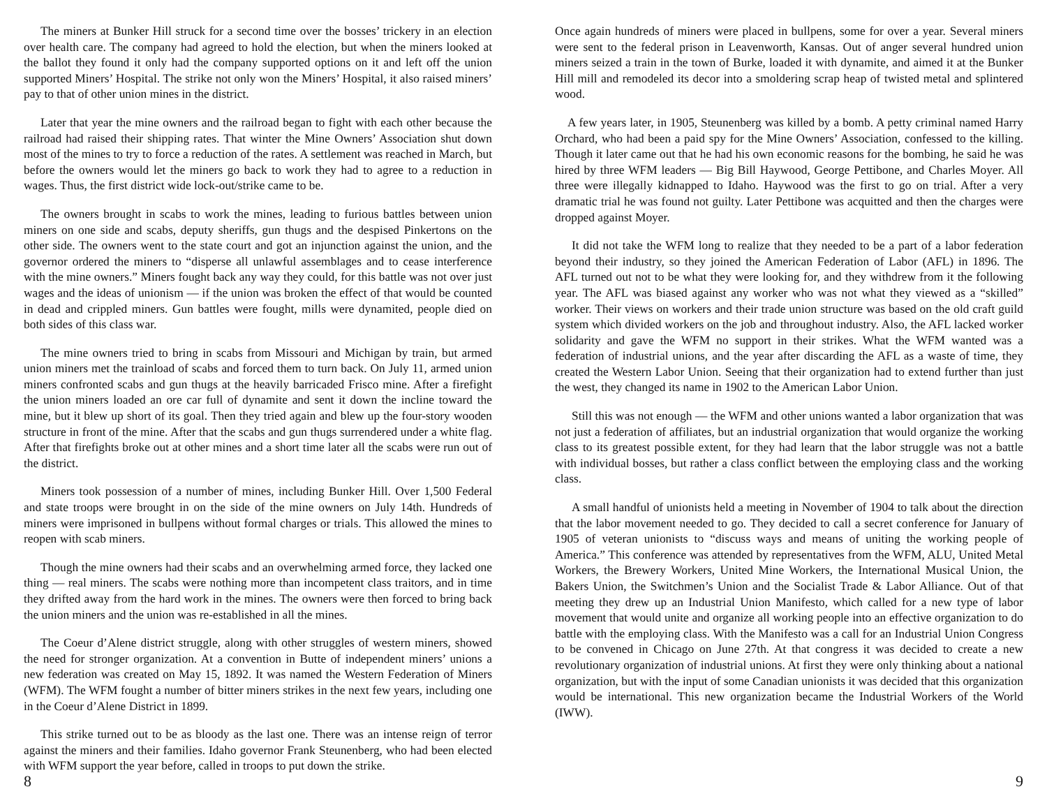The miners at Bunker Hill struck for a second time over the bosses’ trickery in an election over health care. The company had agreed to hold the election, but when the miners looked at the ballot they found it only had the company supported options on it and left off the union supported Miners’ Hospital. The strike not only won the Miners’ Hospital, it also raised miners’ pay to that of other union mines in the district.
Later that year the mine owners and the railroad began to fight with each other because the railroad had raised their shipping rates. That winter the Mine Owners’ Association shut down most of the mines to try to force a reduction of the rates. A settlement was reached in March, but before the owners would let the miners go back to work they had to agree to a reduction in wages. Thus, the first district wide lock-out/strike came to be.
The owners brought in scabs to work the mines, leading to furious battles between union miners on one side and scabs, deputy sheriffs, gun thugs and the despised Pinkertons on the other side. The owners went to the state court and got an injunction against the union, and the governor ordered the miners to “disperse all unlawful assemblages and to cease interference with the mine owners.” Miners fought back any way they could, for this battle was not over just wages and the ideas of unionism — if the union was broken the effect of that would be counted in dead and crippled miners. Gun battles were fought, mills were dynamited, people died on both sides of this class war.
The mine owners tried to bring in scabs from Missouri and Michigan by train, but armed union miners met the trainload of scabs and forced them to turn back. On July 11, armed union miners confronted scabs and gun thugs at the heavily barricaded Frisco mine. After a firefight the union miners loaded an ore car full of dynamite and sent it down the incline toward the mine, but it blew up short of its goal. Then they tried again and blew up the four-story wooden structure in front of the mine. After that the scabs and gun thugs surrendered under a white flag. After that firefights broke out at other mines and a short time later all the scabs were run out of the district.
Miners took possession of a number of mines, including Bunker Hill. Over 1,500 Federal and state troops were brought in on the side of the mine owners on July 14th. Hundreds of miners were imprisoned in bullpens without formal charges or trials. This allowed the mines to reopen with scab miners.
Though the mine owners had their scabs and an overwhelming armed force, they lacked one thing — real miners. The scabs were nothing more than incompetent class traitors, and in time they drifted away from the hard work in the mines. The owners were then forced to bring back the union miners and the union was re-established in all the mines.
The Coeur d’Alene district struggle, along with other struggles of western miners, showed the need for stronger organization. At a convention in Butte of independent miners’ unions a new federation was created on May 15, 1892. It was named the Western Federation of Miners (WFM). The WFM fought a number of bitter miners strikes in the next few years, including one in the Coeur d’Alene District in 1899.
This strike turned out to be as bloody as the last one. There was an intense reign of terror against the miners and their families. Idaho governor Frank Steunenberg, who had been elected with WFM support the year before, called in troops to put down the strike.
Once again hundreds of miners were placed in bullpens, some for over a year. Several miners were sent to the federal prison in Leavenworth, Kansas. Out of anger several hundred union miners seized a train in the town of Burke, loaded it with dynamite, and aimed it at the Bunker Hill mill and remodeled its decor into a smoldering scrap heap of twisted metal and splintered wood.
A few years later, in 1905, Steunenberg was killed by a bomb. A petty criminal named Harry Orchard, who had been a paid spy for the Mine Owners’ Association, confessed to the killing. Though it later came out that he had his own economic reasons for the bombing, he said he was hired by three WFM leaders — Big Bill Haywood, George Pettibone, and Charles Moyer. All three were illegally kidnapped to Idaho. Haywood was the first to go on trial. After a very dramatic trial he was found not guilty. Later Pettibone was acquitted and then the charges were dropped against Moyer.
It did not take the WFM long to realize that they needed to be a part of a labor federation beyond their industry, so they joined the American Federation of Labor (AFL) in 1896. The AFL turned out not to be what they were looking for, and they withdrew from it the following year. The AFL was biased against any worker who was not what they viewed as a “skilled” worker. Their views on workers and their trade union structure was based on the old craft guild system which divided workers on the job and throughout industry. Also, the AFL lacked worker solidarity and gave the WFM no support in their strikes. What the WFM wanted was a federation of industrial unions, and the year after discarding the AFL as a waste of time, they created the Western Labor Union. Seeing that their organization had to extend further than just the west, they changed its name in 1902 to the American Labor Union.
Still this was not enough — the WFM and other unions wanted a labor organization that was not just a federation of affiliates, but an industrial organization that would organize the working class to its greatest possible extent, for they had learn that the labor struggle was not a battle with individual bosses, but rather a class conflict between the employing class and the working class.
A small handful of unionists held a meeting in November of 1904 to talk about the direction that the labor movement needed to go. They decided to call a secret conference for January of 1905 of veteran unionists to “discuss ways and means of uniting the working people of America.” This conference was attended by representatives from the WFM, ALU, United Metal Workers, the Brewery Workers, United Mine Workers, the International Musical Union, the Bakers Union, the Switchmen’s Union and the Socialist Trade & Labor Alliance. Out of that meeting they drew up an Industrial Union Manifesto, which called for a new type of labor movement that would unite and organize all working people into an effective organization to do battle with the employing class. With the Manifesto was a call for an Industrial Union Congress to be convened in Chicago on June 27th. At that congress it was decided to create a new revolutionary organization of industrial unions. At first they were only thinking about a national organization, but with the input of some Canadian unionists it was decided that this organization would be international. This new organization became the Industrial Workers of the World (IWW).
8 9